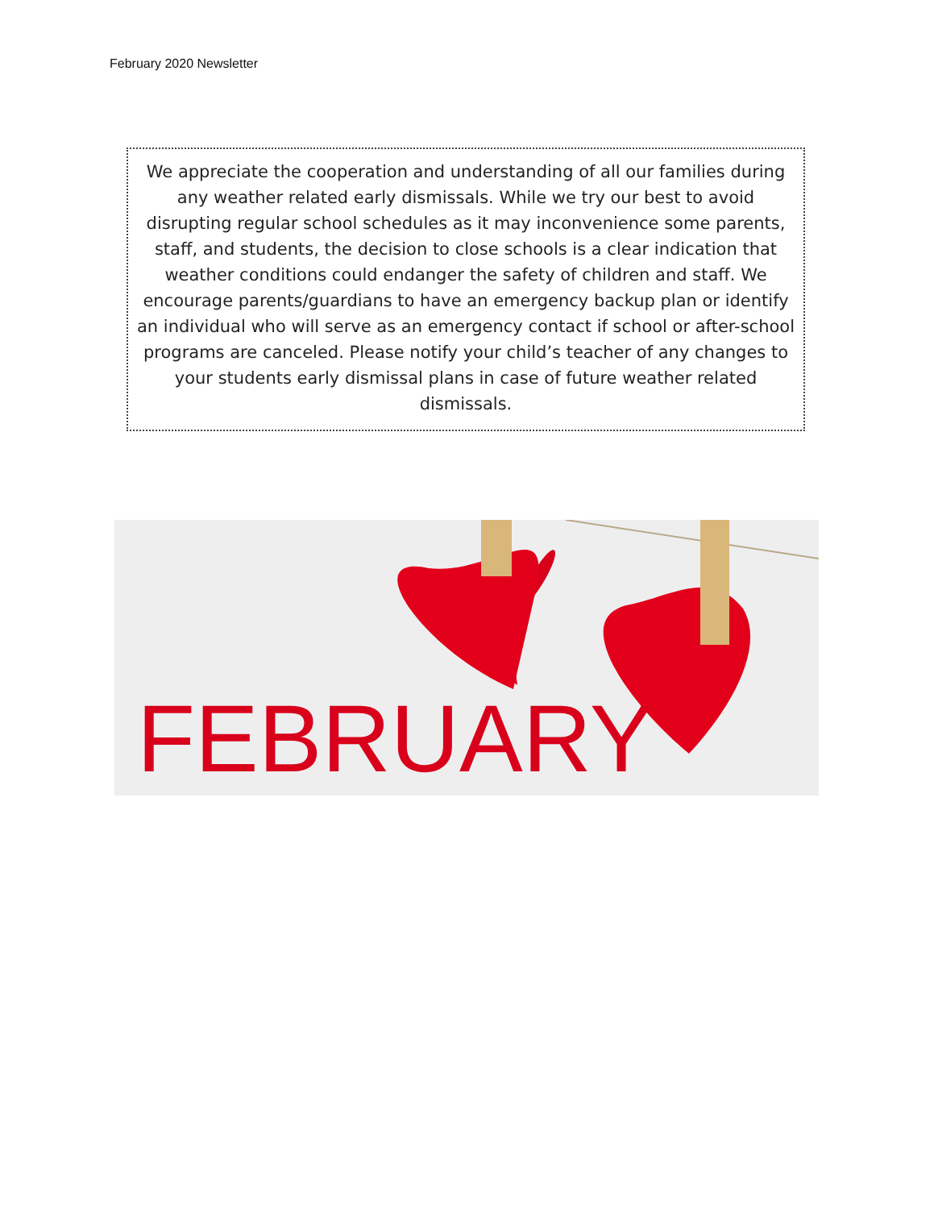February 2020 Newsletter
We appreciate the cooperation and understanding of all our families during any weather related early dismissals. While we try our best to avoid disrupting regular school schedules as it may inconvenience some parents, staff, and students, the decision to close schools is a clear indication that weather conditions could endanger the safety of children and staff. We encourage parents/guardians to have an emergency backup plan or identify an individual who will serve as an emergency contact if school or after-school programs are canceled. Please notify your child’s teacher of any changes to your students early dismissal plans in case of future weather related dismissals.
FEBRUARY